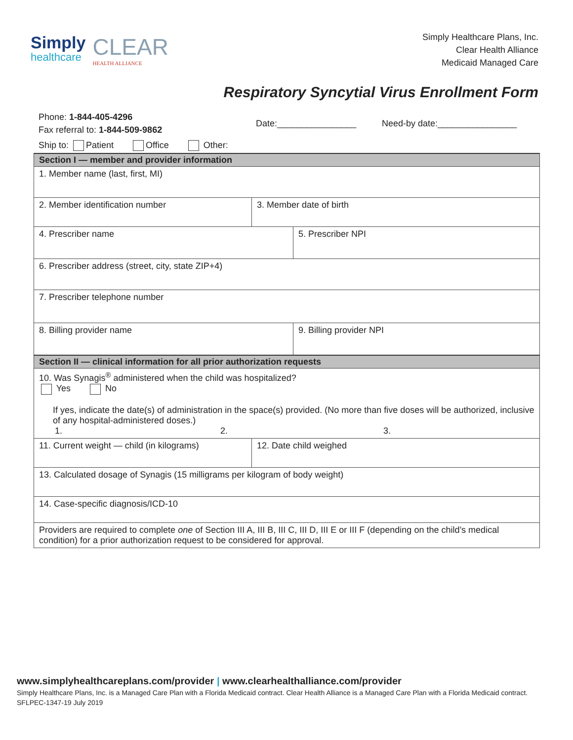Simply
healthcare
CLEAR
HEALTH ALLIANCE
Simply Healthcare Plans, Inc.
Clear Health Alliance
Medicaid Managed Care
Respiratory Syncytial Virus Enrollment Form
Phone: 1-844-405-4296
Fax referral to: 1-844-509-9862
Date:________________ Need-by date:________________
Ship to: Patient Office Other:
| Section I — member and provider information | | |
| --- | --- | --- |
| 1. Member name (last, first, MI) | | |
| 2. Member identification number | 3. Member date of birth | |
| 4. Prescriber name | | 5. Prescriber NPI |
| 6. Prescriber address (street, city, state ZIP+4) | | |
| 7. Prescriber telephone number | | |
| 8. Billing provider name | | 9. Billing provider NPI |
| Section II — clinical information for all prior authorization requests | | |
| 10. Was Synagis<sup>®</sup> administered when the child was hospitalized? Yes No If yes, indicate the date(s) of administration in the space(s) provided. (No more than five doses will be authorized, inclusive of any hospital-administered doses.) 1. 2. 3. | | |
| 11. Current weight — child (in kilograms) | 12. Date child weighed | |
| 13. Calculated dosage of Synagis (15 milligrams per kilogram of body weight) | | |
| 14. Case-specific diagnosis/ICD-10 | | |
| Providers are required to complete one of Section III A, III B, III C, III D, III E or III F (depending on the child’s medical condition) for a prior authorization request to be considered for approval. | | |
www.simplyhealthcareplans.com/provider | www.clearhealthalliance.com/provider
Simply Healthcare Plans, Inc. is a Managed Care Plan with a Florida Medicaid contract. Clear Health Alliance is a Managed Care Plan with a Florida Medicaid contract.
SFLPEC-1347-19 July 2019